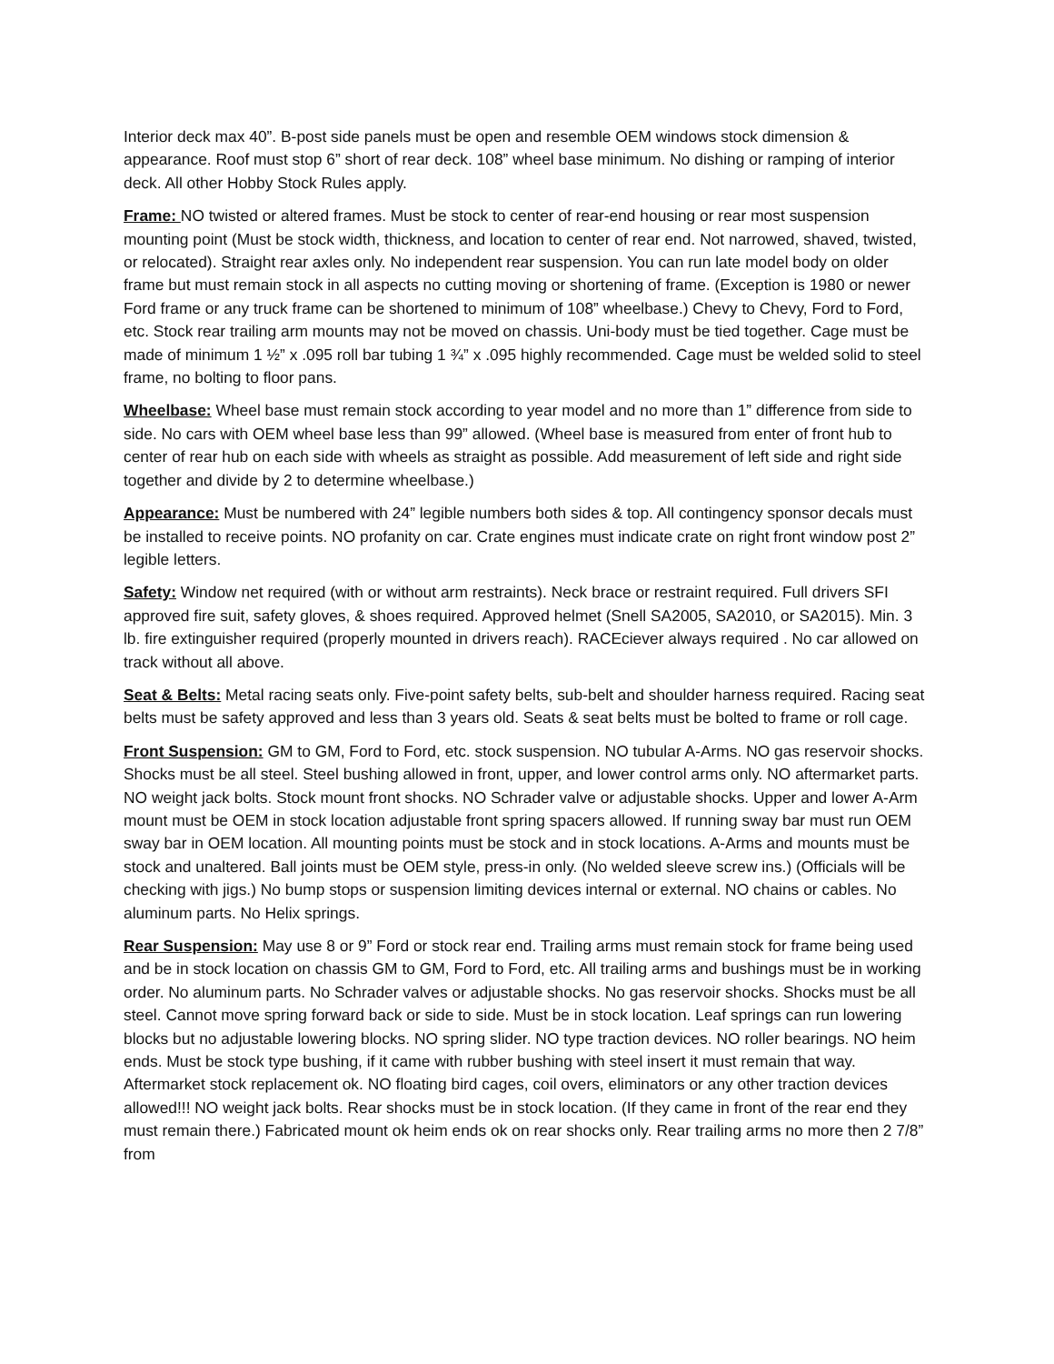Interior deck max 40”. B-post side panels must be open and resemble OEM windows stock dimension & appearance. Roof must stop 6” short of rear deck. 108” wheel base minimum. No dishing or ramping of interior deck. All other Hobby Stock Rules apply.
Frame: NO twisted or altered frames. Must be stock to center of rear-end housing or rear most suspension mounting point (Must be stock width, thickness, and location to center of rear end. Not narrowed, shaved, twisted, or relocated). Straight rear axles only. No independent rear suspension. You can run late model body on older frame but must remain stock in all aspects no cutting moving or shortening of frame. (Exception is 1980 or newer Ford frame or any truck frame can be shortened to minimum of 108” wheelbase.) Chevy to Chevy, Ford to Ford, etc. Stock rear trailing arm mounts may not be moved on chassis. Uni-body must be tied together. Cage must be made of minimum 1 ½” x .095 roll bar tubing 1 ¾” x .095 highly recommended. Cage must be welded solid to steel frame, no bolting to floor pans.
Wheelbase: Wheel base must remain stock according to year model and no more than 1” difference from side to side. No cars with OEM wheel base less than 99” allowed. (Wheel base is measured from enter of front hub to center of rear hub on each side with wheels as straight as possible. Add measurement of left side and right side together and divide by 2 to determine wheelbase.)
Appearance: Must be numbered with 24” legible numbers both sides & top. All contingency sponsor decals must be installed to receive points. NO profanity on car. Crate engines must indicate crate on right front window post 2” legible letters.
Safety: Window net required (with or without arm restraints). Neck brace or restraint required. Full drivers SFI approved fire suit, safety gloves, & shoes required. Approved helmet (Snell SA2005, SA2010, or SA2015). Min. 3 lb. fire extinguisher required (properly mounted in drivers reach). RACEciever always required . No car allowed on track without all above.
Seat & Belts: Metal racing seats only. Five-point safety belts, sub-belt and shoulder harness required. Racing seat belts must be safety approved and less than 3 years old. Seats & seat belts must be bolted to frame or roll cage.
Front Suspension: GM to GM, Ford to Ford, etc. stock suspension. NO tubular A-Arms. NO gas reservoir shocks. Shocks must be all steel. Steel bushing allowed in front, upper, and lower control arms only. NO aftermarket parts. NO weight jack bolts. Stock mount front shocks. NO Schrader valve or adjustable shocks. Upper and lower A-Arm mount must be OEM in stock location adjustable front spring spacers allowed. If running sway bar must run OEM sway bar in OEM location. All mounting points must be stock and in stock locations. A-Arms and mounts must be stock and unaltered. Ball joints must be OEM style, press-in only. (No welded sleeve screw ins.) (Officials will be checking with jigs.) No bump stops or suspension limiting devices internal or external. NO chains or cables. No aluminum parts. No Helix springs.
Rear Suspension: May use 8 or 9” Ford or stock rear end. Trailing arms must remain stock for frame being used and be in stock location on chassis GM to GM, Ford to Ford, etc. All trailing arms and bushings must be in working order. No aluminum parts. No Schrader valves or adjustable shocks. No gas reservoir shocks. Shocks must be all steel. Cannot move spring forward back or side to side. Must be in stock location. Leaf springs can run lowering blocks but no adjustable lowering blocks. NO spring slider. NO type traction devices. NO roller bearings. NO heim ends. Must be stock type bushing, if it came with rubber bushing with steel insert it must remain that way. Aftermarket stock replacement ok. NO floating bird cages, coil overs, eliminators or any other traction devices allowed!!! NO weight jack bolts. Rear shocks must be in stock location. (If they came in front of the rear end they must remain there.) Fabricated mount ok heim ends ok on rear shocks only. Rear trailing arms no more then 2 7/8” from